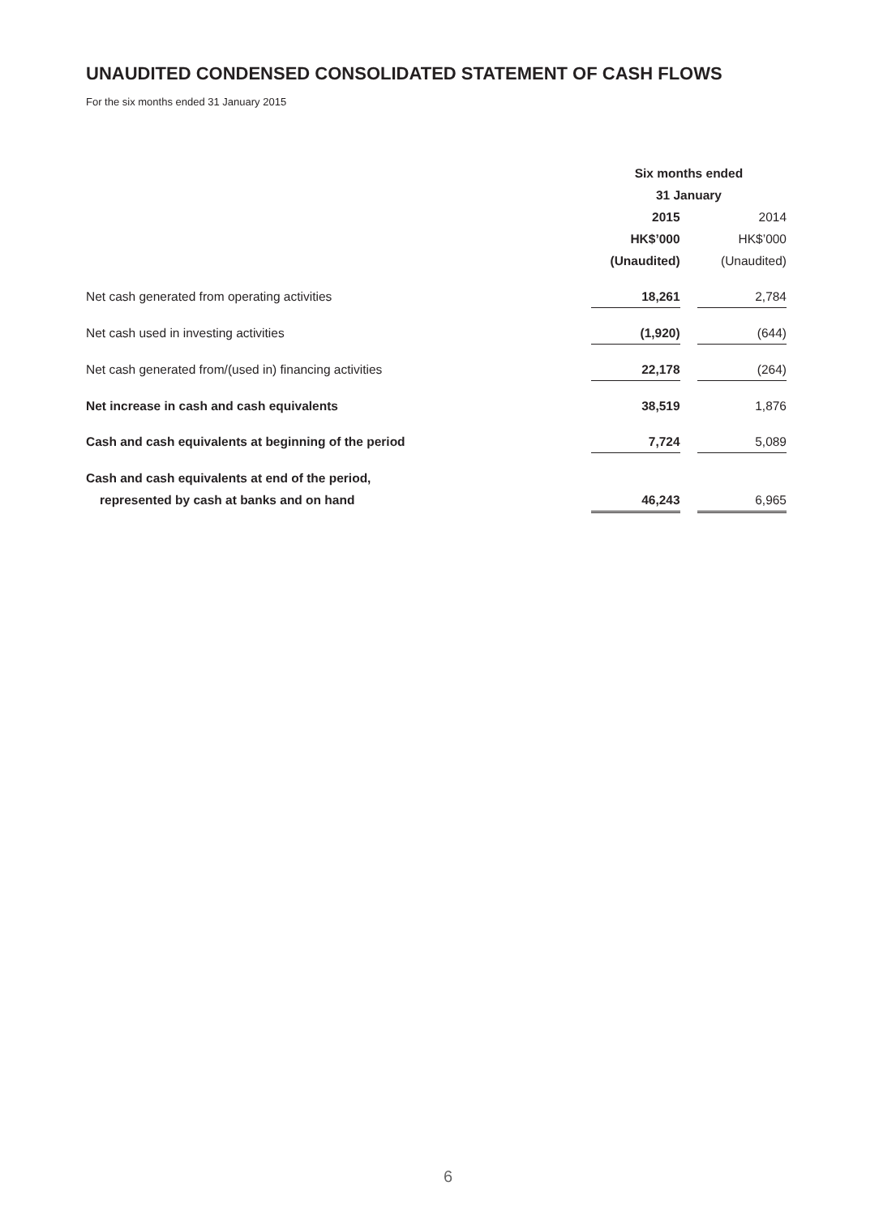UNAUDITED CONDENSED CONSOLIDATED STATEMENT OF CASH FLOWS
For the six months ended 31 January 2015
| | Six months ended | | |
| --- | --- | --- | --- |
| | 31 January | | |
| | 2015 | | 2014 |
| | HK$’000 | | HK$’000 |
| | (Unaudited) | | (Unaudited) |
| Net cash generated from operating activities | 18,261 | | 2,784 |
| Net cash used in investing activities | (1,920) | | (644) |
| Net cash generated from/(used in) financing activities | 22,178 | | (264) |
| Net increase in cash and cash equivalents | 38,519 | | 1,876 |
| Cash and cash equivalents at beginning of the period | 7,724 | | 5,089 |
| Cash and cash equivalents at end of the period, | | | |
| represented by cash at banks and on hand | 46,243 | | 6,965 |
6